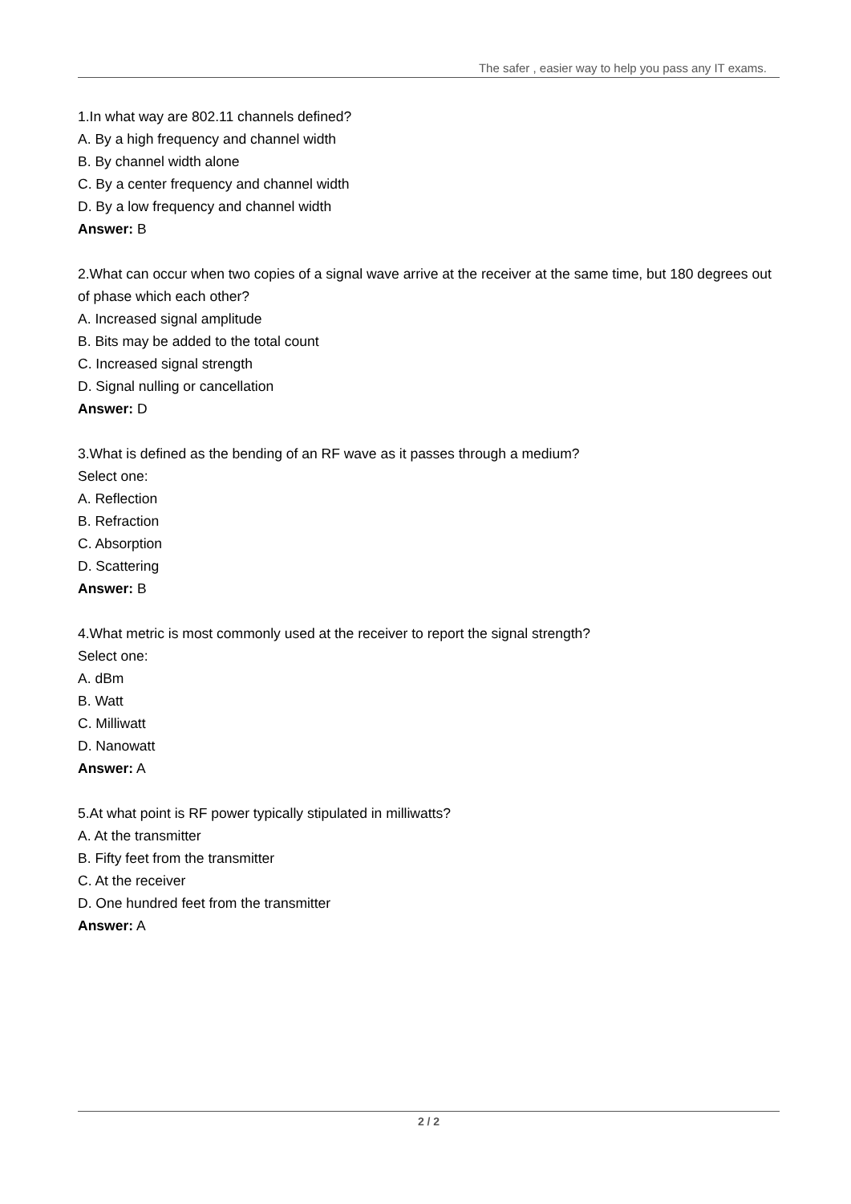The safer , easier way to help you pass any IT exams.
1.In what way are 802.11 channels defined?
A. By a high frequency and channel width
B. By channel width alone
C. By a center frequency and channel width
D. By a low frequency and channel width
Answer: B
2.What can occur when two copies of a signal wave arrive at the receiver at the same time, but 180 degrees out of phase which each other?
A. Increased signal amplitude
B. Bits may be added to the total count
C. Increased signal strength
D. Signal nulling or cancellation
Answer: D
3.What is defined as the bending of an RF wave as it passes through a medium?
Select one:
A. Reflection
B. Refraction
C. Absorption
D. Scattering
Answer: B
4.What metric is most commonly used at the receiver to report the signal strength?
Select one:
A. dBm
B. Watt
C. Milliwatt
D. Nanowatt
Answer: A
5.At what point is RF power typically stipulated in milliwatts?
A. At the transmitter
B. Fifty feet from the transmitter
C. At the receiver
D. One hundred feet from the transmitter
Answer: A
2 / 2